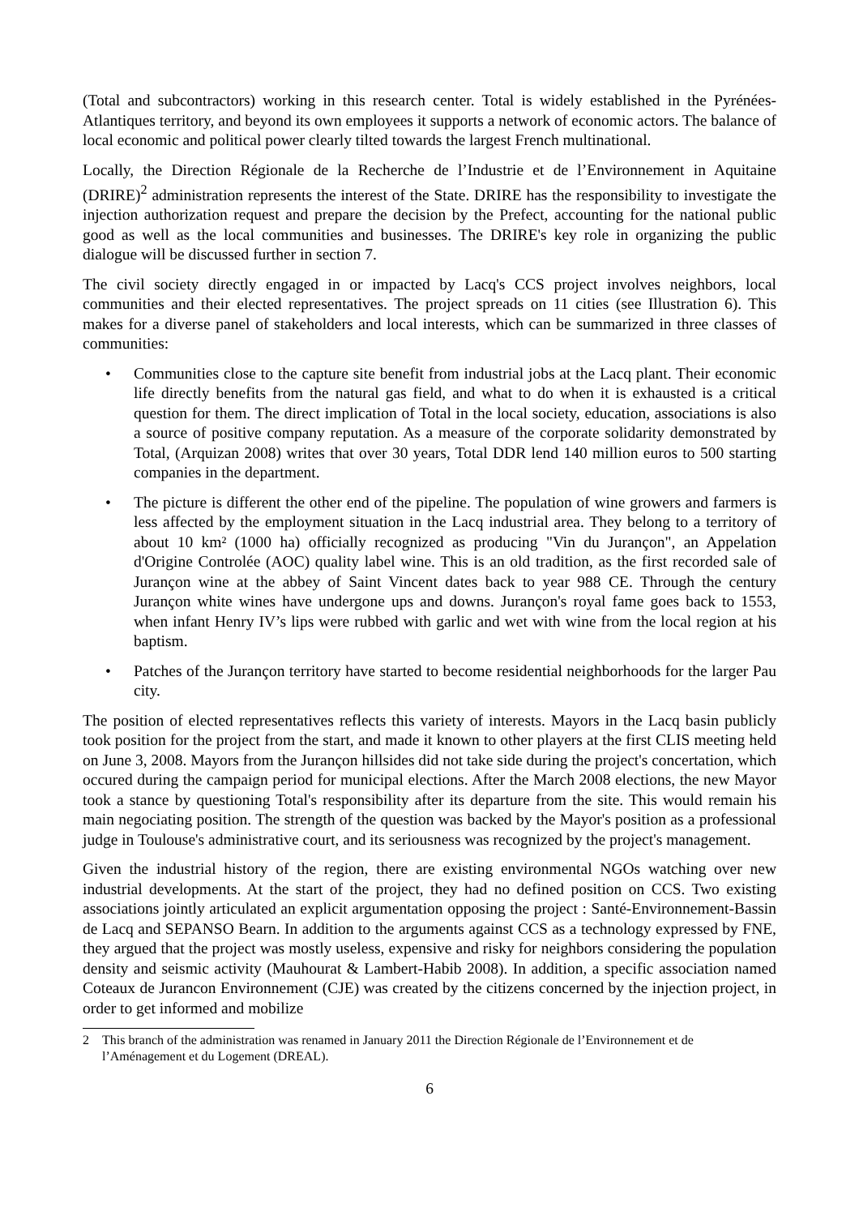(Total and subcontractors) working in this research center. Total is widely established in the Pyrénées-Atlantiques territory, and beyond its own employees it supports a network of economic actors. The balance of local economic and political power clearly tilted towards the largest French multinational.
Locally, the Direction Régionale de la Recherche de l’Industrie et de l’Environnement in Aquitaine (DRIRE)<sup>2</sup> administration represents the interest of the State. DRIRE has the responsibility to investigate the injection authorization request and prepare the decision by the Prefect, accounting for the national public good as well as the local communities and businesses. The DRIRE's key role in organizing the public dialogue will be discussed further in section 7.
The civil society directly engaged in or impacted by Lacq's CCS project involves neighbors, local communities and their elected representatives. The project spreads on 11 cities (see Illustration 6). This makes for a diverse panel of stakeholders and local interests, which can be summarized in three classes of communities:
• Communities close to the capture site benefit from industrial jobs at the Lacq plant. Their economic life directly benefits from the natural gas field, and what to do when it is exhausted is a critical question for them. The direct implication of Total in the local society, education, associations is also a source of positive company reputation. As a measure of the corporate solidarity demonstrated by Total, (Arquizan 2008) writes that over 30 years, Total DDR lend 140 million euros to 500 starting companies in the department.
• The picture is different the other end of the pipeline. The population of wine growers and farmers is less affected by the employment situation in the Lacq industrial area. They belong to a territory of about 10 km² (1000 ha) officially recognized as producing "Vin du Jurançon", an Appelation d'Origine Controlée (AOC) quality label wine. This is an old tradition, as the first recorded sale of Jurançon wine at the abbey of Saint Vincent dates back to year 988 CE. Through the century Jurançon white wines have undergone ups and downs. Jurançon's royal fame goes back to 1553, when infant Henry IV’s lips were rubbed with garlic and wet with wine from the local region at his baptism.
• Patches of the Jurançon territory have started to become residential neighborhoods for the larger Pau city.
The position of elected representatives reflects this variety of interests. Mayors in the Lacq basin publicly took position for the project from the start, and made it known to other players at the first CLIS meeting held on June 3, 2008. Mayors from the Jurançon hillsides did not take side during the project's concertation, which occured during the campaign period for municipal elections. After the March 2008 elections, the new Mayor took a stance by questioning Total's responsibility after its departure from the site. This would remain his main negociating position. The strength of the question was backed by the Mayor's position as a professional judge in Toulouse's administrative court, and its seriousness was recognized by the project's management.
Given the industrial history of the region, there are existing environmental NGOs watching over new industrial developments. At the start of the project, they had no defined position on CCS. Two existing associations jointly articulated an explicit argumentation opposing the project : Santé-Environnement-Bassin de Lacq and SEPANSO Bearn. In addition to the arguments against CCS as a technology expressed by FNE, they argued that the project was mostly useless, expensive and risky for neighbors considering the population density and seismic activity (Mauhourat & Lambert-Habib 2008). In addition, a specific association named Coteaux de Jurancon Environnement (CJE) was created by the citizens concerned by the injection project, in order to get informed and mobilize
2 This branch of the administration was renamed in January 2011 the Direction Régionale de l’Environnement et de l’Aménagement et du Logement (DREAL).
6